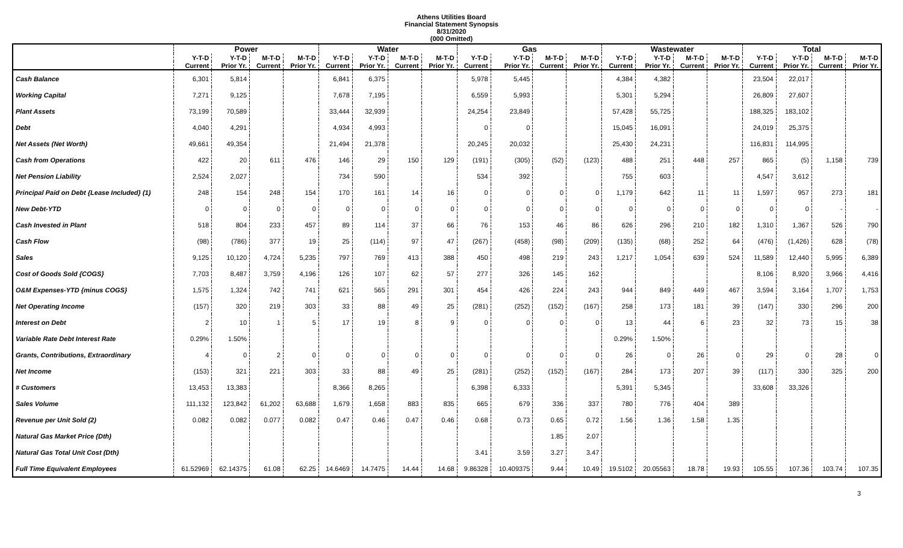Athens Utilities Board
Financial Statement Synopsis
8/31/2020
(000 Omitted)
| | Power | | | | Water | | | | Gas | | | | Wastewater | | | | Total | | | |
| --- | --- | --- | --- | --- | --- | --- | --- | --- | --- | --- | --- | --- | --- | --- | --- | --- | --- | --- | --- | --- |
| | Y-T-D | Y-T-D | M-T-D | M-T-D | Y-T-D | Y-T-D | M-T-D | M-T-D | Y-T-D | Y-T-D | M-T-D | M-T-D | Y-T-D | Y-T-D | M-T-D | M-T-D | Y-T-D | Y-T-D | M-T-D | M-T-D |
| | Current | Prior Yr. | Current | Prior Yr. | Current | Prior Yr. | Current | Prior Yr. | Current | Prior Yr. | Current | Prior Yr. | Current | Prior Yr. | Current | Prior Yr. | Current | Prior Yr. | Current | Prior Yr. |
| Cash Balance | 6,301 | 5,814 | | | 6,841 | 6,375 | | | 5,978 | 5,445 | | | 4,384 | 4,382 | | | 23,504 | 22,017 | | |
| Working Capital | 7,271 | 9,125 | | | 7,678 | 7,195 | | | 6,559 | 5,993 | | | 5,301 | 5,294 | | | 26,809 | 27,607 | | |
| Plant Assets | 73,199 | 70,589 | | | 33,444 | 32,939 | | | 24,254 | 23,849 | | | 57,428 | 55,725 | | | 188,325 | 183,102 | | |
| Debt | 4,040 | 4,291 | | | 4,934 | 4,993 | | | 0 | 0 | | | 15,045 | 16,091 | | | 24,019 | 25,375 | | |
| Net Assets (Net Worth) | 49,661 | 49,354 | | | 21,494 | 21,378 | | | 20,245 | 20,032 | | | 25,430 | 24,231 | | | 116,831 | 114,995 | | |
| Cash from Operations | 422 | 20 | 611 | 476 | 146 | 29 | 150 | 129 | (191) | (305) | (52) | (123) | 488 | 251 | 448 | 257 | 865 | (5) | 1,158 | 739 |
| Net Pension Liability | 2,524 | 2,027 | | | 734 | 590 | | | 534 | 392 | | | 755 | 603 | | | 4,547 | 3,612 | | |
| Principal Paid on Debt {Lease Included} (1) | 248 | 154 | 248 | 154 | 170 | 161 | 14 | 16 | 0 | 0 | 0 | 0 | 1,179 | 642 | 11 | 11 | 1,597 | 957 | 273 | 181 |
| New Debt-YTD | 0 | 0 | 0 | 0 | 0 | 0 | 0 | 0 | 0 | 0 | 0 | 0 | 0 | 0 | 0 | 0 | 0 | 0 | - | - |
| Cash Invested in Plant | 518 | 804 | 233 | 457 | 89 | 114 | 37 | 66 | 76 | 153 | 46 | 86 | 626 | 296 | 210 | 182 | 1,310 | 1,367 | 526 | 790 |
| Cash Flow | (98) | (786) | 377 | 19 | 25 | (114) | 97 | 47 | (267) | (458) | (98) | (209) | (135) | (68) | 252 | 64 | (476) | (1,426) | 628 | (78) |
| Sales | 9,125 | 10,120 | 4,724 | 5,235 | 797 | 769 | 413 | 388 | 450 | 498 | 219 | 243 | 1,217 | 1,054 | 639 | 524 | 11,589 | 12,440 | 5,995 | 6,389 |
| Cost of Goods Sold {COGS} | 7,703 | 8,487 | 3,759 | 4,196 | 126 | 107 | 62 | 57 | 277 | 326 | 145 | 162 | | | | | 8,106 | 8,920 | 3,966 | 4,416 |
| O&M Expenses-YTD {minus COGS} | 1,575 | 1,324 | 742 | 741 | 621 | 565 | 291 | 301 | 454 | 426 | 224 | 243 | 944 | 849 | 449 | 467 | 3,594 | 3,164 | 1,707 | 1,753 |
| Net Operating Income | (157) | 320 | 219 | 303 | 33 | 88 | 49 | 25 | (281) | (252) | (152) | (167) | 258 | 173 | 181 | 39 | (147) | 330 | 296 | 200 |
| Interest on Debt | 2 | 10 | 1 | 5 | 17 | 19 | 8 | 9 | 0 | 0 | 0 | 0 | 13 | 44 | 6 | 23 | 32 | 73 | 15 | 38 |
| Variable Rate Debt Interest Rate | 0.29% | 1.50% | | | | | | | | | | | 0.29% | 1.50% | | | | | | |
| Grants, Contributions, Extraordinary | 4 | 0 | 2 | 0 | 0 | 0 | 0 | 0 | 0 | 0 | 0 | 0 | 26 | 0 | 26 | 0 | 29 | 0 | 28 | 0 |
| Net Income | (153) | 321 | 221 | 303 | 33 | 88 | 49 | 25 | (281) | (252) | (152) | (167) | 284 | 173 | 207 | 39 | (117) | 330 | 325 | 200 |
| # Customers | 13,453 | 13,383 | | | 8,366 | 8,265 | | | 6,398 | 6,333 | | | 5,391 | 5,345 | | | 33,608 | 33,326 | | |
| Sales Volume | 111,132 | 123,842 | 61,202 | 63,688 | 1,679 | 1,658 | 883 | 835 | 665 | 679 | 336 | 337 | 780 | 776 | 404 | 389 | | | | |
| Revenue per Unit Sold (2) | 0.082 | 0.082 | 0.077 | 0.082 | 0.47 | 0.46 | 0.47 | 0.46 | 0.68 | 0.73 | 0.65 | 0.72 | 1.56 | 1.36 | 1.58 | 1.35 | | | | |
| Natural Gas Market Price (Dth) | | | | | | | | | | | 1.85 | 2.07 | | | | | | | | |
| Natural Gas Total Unit Cost (Dth) | | | | | | | | | 3.41 | 3.59 | 3.27 | 3.47 | | | | | | | | |
| Full Time Equivalent Employees | 61.52969 | 62.14375 | 61.08 | 62.25 | 14.6469 | 14.7475 | 14.44 | 14.68 | 9.86328 | 10.409375 | 9.44 | 10.49 | 19.5102 | 20.05563 | 18.78 | 19.93 | 105.55 | 107.36 | 103.74 | 107.35 |
3